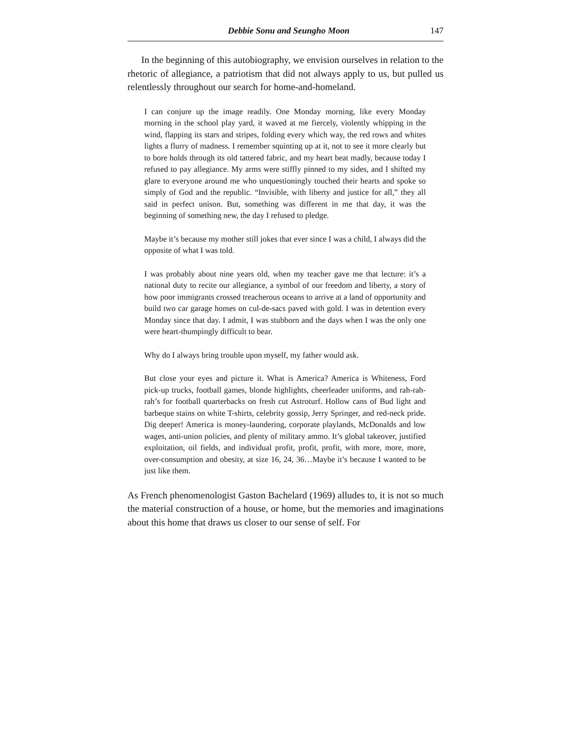Debbie Sonu and Seungho Moon 147
In the beginning of this autobiography, we envision ourselves in relation to the rhetoric of allegiance, a patriotism that did not always apply to us, but pulled us relentlessly throughout our search for home-and-homeland.
I can conjure up the image readily. One Monday morning, like every Monday morning in the school play yard, it waved at me fiercely, violently whipping in the wind, flapping its stars and stripes, folding every which way, the red rows and whites lights a flurry of madness. I remember squinting up at it, not to see it more clearly but to bore holds through its old tattered fabric, and my heart beat madly, because today I refused to pay allegiance. My arms were stiffly pinned to my sides, and I shifted my glare to everyone around me who unquestioningly touched their hearts and spoke so simply of God and the republic. “Invisible, with liberty and justice for all,” they all said in perfect unison. But, something was different in me that day, it was the beginning of something new, the day I refused to pledge.
Maybe it’s because my mother still jokes that ever since I was a child, I always did the opposite of what I was told.
I was probably about nine years old, when my teacher gave me that lecture: it’s a national duty to recite our allegiance, a symbol of our freedom and liberty, a story of how poor immigrants crossed treacherous oceans to arrive at a land of opportunity and build two car garage homes on cul-de-sacs paved with gold. I was in detention every Monday since that day. I admit, I was stubborn and the days when I was the only one were heart-thumpingly difficult to bear.
Why do I always bring trouble upon myself, my father would ask.
But close your eyes and picture it. What is America? America is Whiteness, Ford pick-up trucks, football games, blonde highlights, cheerleader uniforms, and rah-rah-rah’s for football quarterbacks on fresh cut Astroturf. Hollow cans of Bud light and barbeque stains on white T-shirts, celebrity gossip, Jerry Springer, and red-neck pride. Dig deeper! America is money-laundering, corporate playlands, McDonalds and low wages, anti-union policies, and plenty of military ammo. It’s global takeover, justified exploitation, oil fields, and individual profit, profit, profit, with more, more, more, over-consumption and obesity, at size 16, 24, 36…Maybe it’s because I wanted to be just like them.
As French phenomenologist Gaston Bachelard (1969) alludes to, it is not so much the material construction of a house, or home, but the memories and imaginations about this home that draws us closer to our sense of self. For